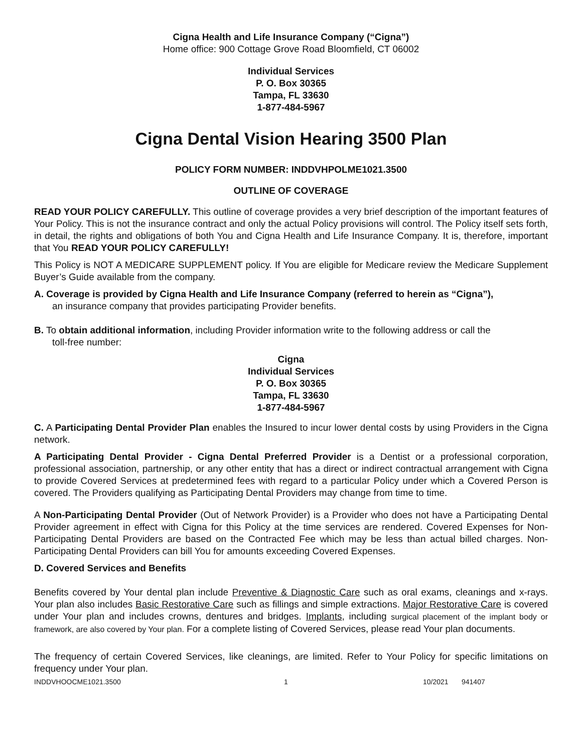Cigna Health and Life Insurance Company (“Cigna”)
Home office: 900 Cottage Grove Road Bloomfield, CT 06002
Individual Services
P. O. Box 30365
Tampa, FL 33630
1-877-484-5967
Cigna Dental Vision Hearing 3500 Plan
POLICY FORM NUMBER: INDDVHPOLME1021.3500
OUTLINE OF COVERAGE
READ YOUR POLICY CAREFULLY. This outline of coverage provides a very brief description of the important features of Your Policy. This is not the insurance contract and only the actual Policy provisions will control. The Policy itself sets forth, in detail, the rights and obligations of both You and Cigna Health and Life Insurance Company. It is, therefore, important that You READ YOUR POLICY CAREFULLY!
This Policy is NOT A MEDICARE SUPPLEMENT policy. If You are eligible for Medicare review the Medicare Supplement Buyer’s Guide available from the company.
A. Coverage is provided by Cigna Health and Life Insurance Company (referred to herein as “Cigna”),
an insurance company that provides participating Provider benefits.
B. To obtain additional information, including Provider information write to the following address or call the
toll-free number:
Cigna
Individual Services
P. O. Box 30365
Tampa, FL 33630
1-877-484-5967
C. A Participating Dental Provider Plan enables the Insured to incur lower dental costs by using Providers in the Cigna network.
A Participating Dental Provider - Cigna Dental Preferred Provider is a Dentist or a professional corporation, professional association, partnership, or any other entity that has a direct or indirect contractual arrangement with Cigna to provide Covered Services at predetermined fees with regard to a particular Policy under which a Covered Person is covered. The Providers qualifying as Participating Dental Providers may change from time to time.
A Non-Participating Dental Provider (Out of Network Provider) is a Provider who does not have a Participating Dental Provider agreement in effect with Cigna for this Policy at the time services are rendered. Covered Expenses for Non-Participating Dental Providers are based on the Contracted Fee which may be less than actual billed charges. Non-Participating Dental Providers can bill You for amounts exceeding Covered Expenses.
D. Covered Services and Benefits
Benefits covered by Your dental plan include Preventive & Diagnostic Care such as oral exams, cleanings and x-rays. Your plan also includes Basic Restorative Care such as fillings and simple extractions. Major Restorative Care is covered under Your plan and includes crowns, dentures and bridges. Implants, including surgical placement of the implant body or framework, are also covered by Your plan. For a complete listing of Covered Services, please read Your plan documents.
The frequency of certain Covered Services, like cleanings, are limited. Refer to Your Policy for specific limitations on frequency under Your plan.
INDDVHOOCME1021.3500 1 10/2021 941407